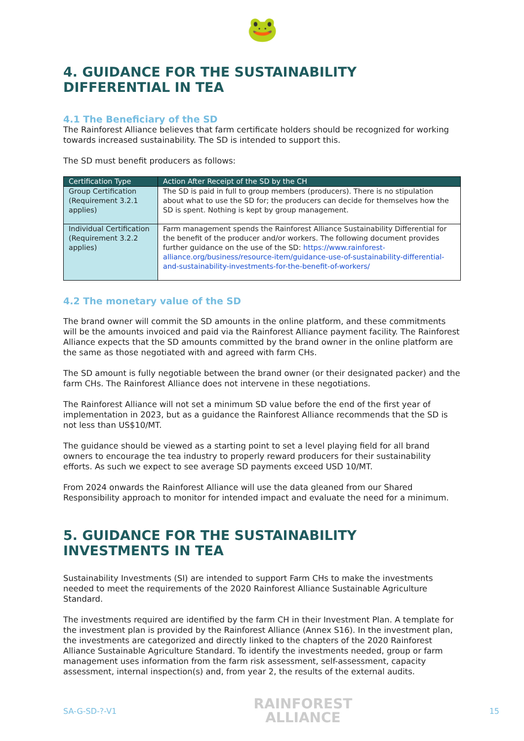🐸
4. GUIDANCE FOR THE SUSTAINABILITY DIFFERENTIAL IN TEA
4.1 The Beneficiary of the SD
The Rainforest Alliance believes that farm certificate holders should be recognized for working towards increased sustainability. The SD is intended to support this.
The SD must benefit producers as follows:
| Certification Type | Action After Receipt of the SD by the CH |
| --- | --- |
| Group Certification (Requirement 3.2.1 applies) | The SD is paid in full to group members (producers). There is no stipulation about what to use the SD for; the producers can decide for themselves how the SD is spent. Nothing is kept by group management. |
| Individual Certification (Requirement 3.2.2 applies) | Farm management spends the Rainforest Alliance Sustainability Differential for the benefit of the producer and/or workers. The following document provides further guidance on the use of the SD: https://www.rainforest-alliance.org/business/resource-item/guidance-use-of-sustainability-differential-and-sustainability-investments-for-the-benefit-of-workers/ |
4.2 The monetary value of the SD
The brand owner will commit the SD amounts in the online platform, and these commitments will be the amounts invoiced and paid via the Rainforest Alliance payment facility. The Rainforest Alliance expects that the SD amounts committed by the brand owner in the online platform are the same as those negotiated with and agreed with farm CHs.
The SD amount is fully negotiable between the brand owner (or their designated packer) and the farm CHs. The Rainforest Alliance does not intervene in these negotiations.
The Rainforest Alliance will not set a minimum SD value before the end of the first year of implementation in 2023, but as a guidance the Rainforest Alliance recommends that the SD is not less than US$10/MT.
The guidance should be viewed as a starting point to set a level playing field for all brand owners to encourage the tea industry to properly reward producers for their sustainability efforts. As such we expect to see average SD payments exceed USD 10/MT.
From 2024 onwards the Rainforest Alliance will use the data gleaned from our Shared Responsibility approach to monitor for intended impact and evaluate the need for a minimum.
5. GUIDANCE FOR THE SUSTAINABILITY INVESTMENTS IN TEA
Sustainability Investments (SI) are intended to support Farm CHs to make the investments needed to meet the requirements of the 2020 Rainforest Alliance Sustainable Agriculture Standard.
The investments required are identified by the farm CH in their Investment Plan. A template for the investment plan is provided by the Rainforest Alliance (Annex S16). In the investment plan, the investments are categorized and directly linked to the chapters of the 2020 Rainforest Alliance Sustainable Agriculture Standard. To identify the investments needed, group or farm management uses information from the farm risk assessment, self-assessment, capacity assessment, internal inspection(s) and, from year 2, the results of the external audits.
SA-G-SD-?-V1
RAINFOREST
ALLIANCE
15